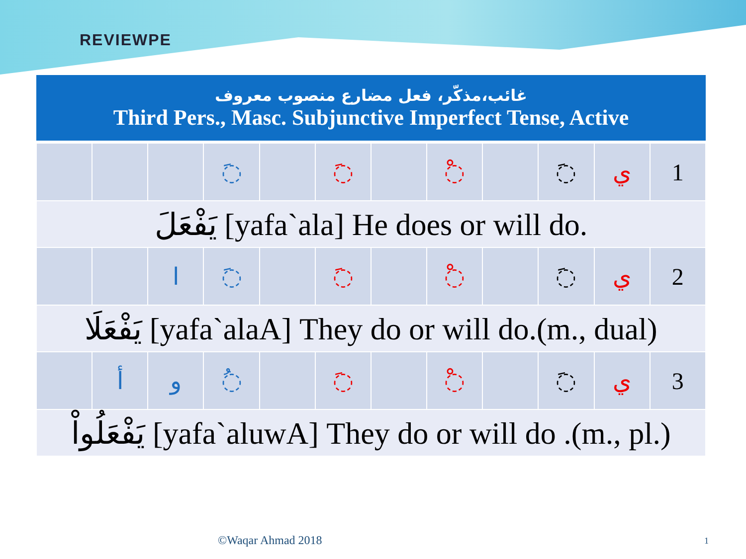REVIEWPE
| غائب،مذکّر، فعل مضارع منصوب معروف Third Pers., Masc. Subjunctive Imperfect Tense, Active | | | | | | | | | | | |
| --- | --- | --- | --- | --- | --- | --- | --- | --- | --- | --- | --- |
| | | | ◌َ | | ◌َ | | ◌ْ | | ◌َ | ي | 1 |
| يَفْعَلَ [yafa`ala] He does or will do. | | | | | | | | | | | |
| | | ا | ◌َ | | ◌َ | | ◌ْ | | ◌َ | ي | 2 |
| يَفْعَلَا [yafa`alaA] They do or will do.(m., dual) | | | | | | | | | | | |
| | أ | و | ◌ُ | | ◌َ | | ◌ْ | | ◌َ | ي | 3 |
| يَفْعَلُواْ [yafa`aluwA] They do or will do .(m., pl.) | | | | | | | | | | | |
©Waqar Ahmad 2018 1